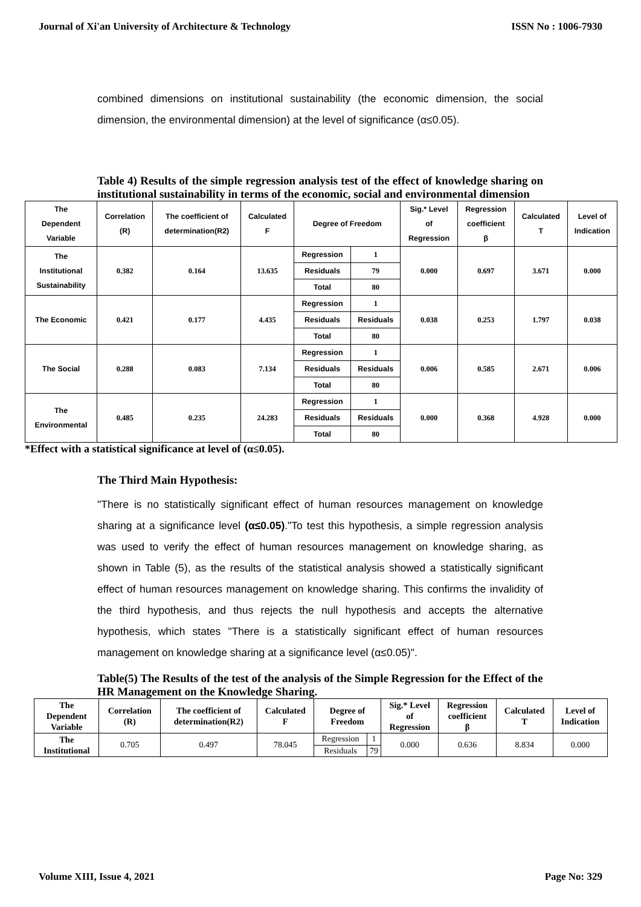Journal of Xi'an University of Architecture & Technology ISSN No : 1006-7930
combined dimensions on institutional sustainability (the economic dimension, the social dimension, the environmental dimension) at the level of significance (α≤0.05).
Table 4) Results of the simple regression analysis test of the effect of knowledge sharing on institutional sustainability in terms of the economic, social and environmental dimension
| The Dependent Variable | Correlation (R) | The coefficient of determination(R2) | Calculated F | Degree of Freedom | | Sig.* Level of Regression | Regression coefficient β | Calculated T | Level of Indication |
| --- | --- | --- | --- | --- | --- | --- | --- | --- | --- |
| The Institutional Sustainability | 0.382 | 0.164 | 13.635 | Regression | 1 | 0.000 | 0.697 | 3.671 | 0.000 |
| | | | | Residuals | 79 | | | | |
| | | | | Total | 80 | | | | |
| The Economic | 0.421 | 0.177 | 4.435 | Regression | 1 | 0.038 | 0.253 | 1.797 | 0.038 |
| | | | | Residuals | Residuals | | | | |
| | | | | Total | 80 | | | | |
| The Social | 0.288 | 0.083 | 7.134 | Regression | 1 | 0.006 | 0.585 | 2.671 | 0.006 |
| | | | | Residuals | Residuals | | | | |
| | | | | Total | 80 | | | | |
| The Environmental | 0.485 | 0.235 | 24.283 | Regression | 1 | 0.000 | 0.368 | 4.928 | 0.000 |
| | | | | Residuals | Residuals | | | | |
| | | | | Total | 80 | | | | |
*Effect with a statistical significance at level of (α≤0.05).
The Third Main Hypothesis:
"There is no statistically significant effect of human resources management on knowledge sharing at a significance level (α≤0.05)."To test this hypothesis, a simple regression analysis was used to verify the effect of human resources management on knowledge sharing, as shown in Table (5), as the results of the statistical analysis showed a statistically significant effect of human resources management on knowledge sharing. This confirms the invalidity of the third hypothesis, and thus rejects the null hypothesis and accepts the alternative hypothesis, which states "There is a statistically significant effect of human resources management on knowledge sharing at a significance level (α≤0.05)".
Table(5) The Results of the test of the analysis of the Simple Regression for the Effect of the HR Management on the Knowledge Sharing.
| The Dependent Variable | Correlation (R) | The coefficient of determination(R2) | Calculated F | Degree of Freedom | | Sig.* Level of Regression | Regression coefficient β | Calculated T | Level of Indication |
| --- | --- | --- | --- | --- | --- | --- | --- | --- | --- |
| The Institutional | 0.705 | 0.497 | 78.045 | Regression | 1 | 0.000 | 0.636 | 8.834 | 0.000 |
| | | | | Residuals | 79 | | | | |
Volume XIII, Issue 4, 2021 Page No: 329